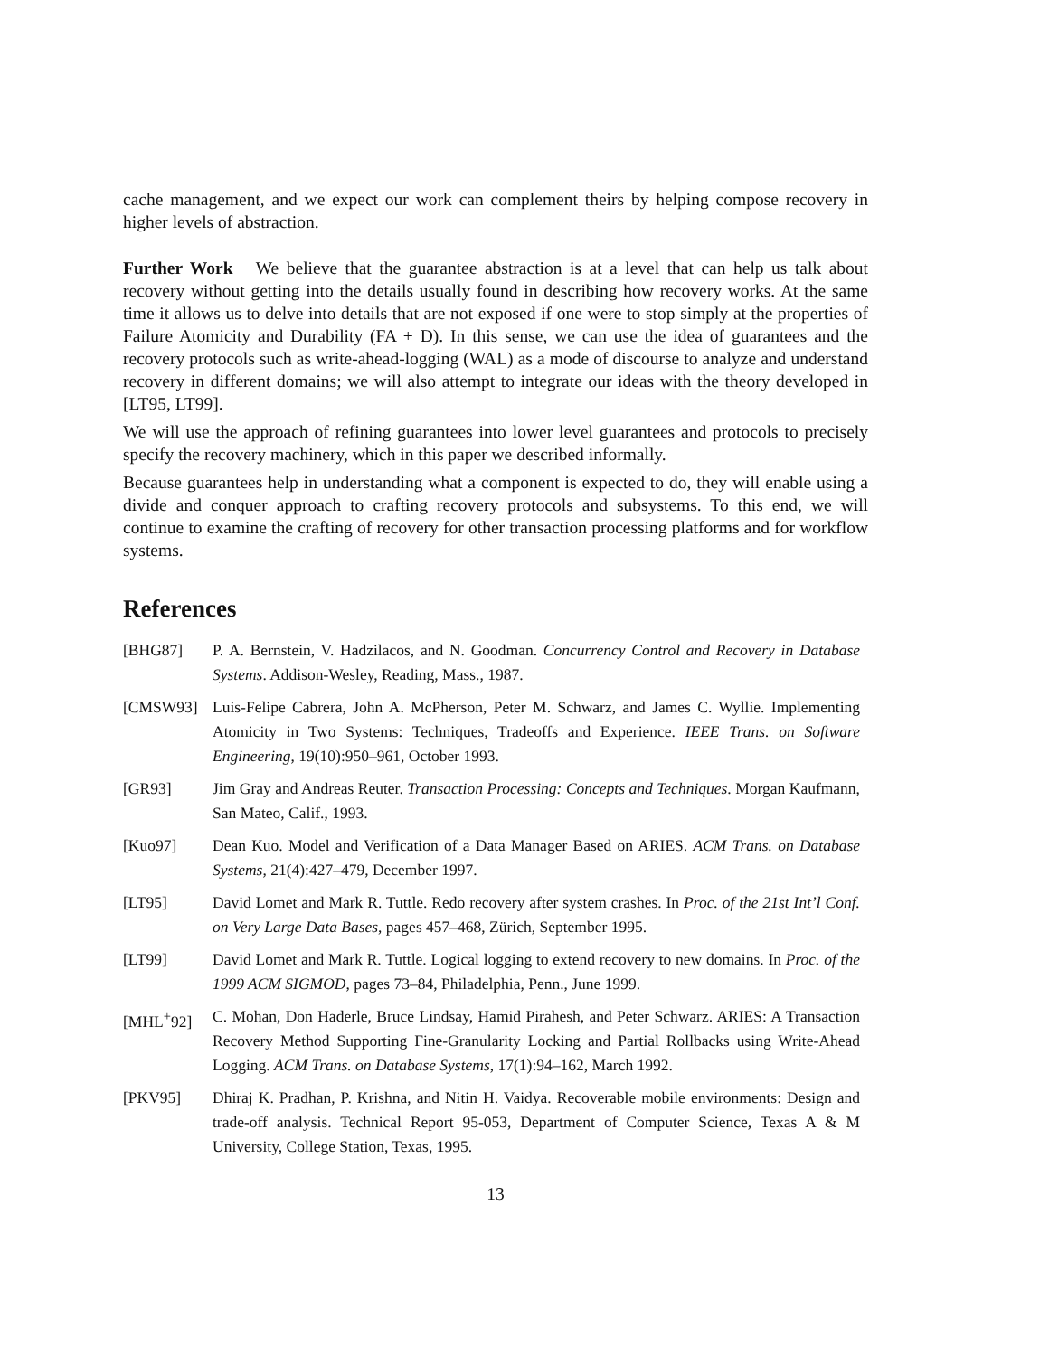cache management, and we expect our work can complement theirs by helping compose recovery in higher levels of abstraction.
Further Work We believe that the guarantee abstraction is at a level that can help us talk about recovery without getting into the details usually found in describing how recovery works. At the same time it allows us to delve into details that are not exposed if one were to stop simply at the properties of Failure Atomicity and Durability (FA + D). In this sense, we can use the idea of guarantees and the recovery protocols such as write-ahead-logging (WAL) as a mode of discourse to analyze and understand recovery in different domains; we will also attempt to integrate our ideas with the theory developed in [LT95, LT99].
We will use the approach of refining guarantees into lower level guarantees and protocols to precisely specify the recovery machinery, which in this paper we described informally.
Because guarantees help in understanding what a component is expected to do, they will enable using a divide and conquer approach to crafting recovery protocols and subsystems. To this end, we will continue to examine the crafting of recovery for other transaction processing platforms and for workflow systems.
References
[BHG87] P. A. Bernstein, V. Hadzilacos, and N. Goodman. Concurrency Control and Recovery in Database Systems. Addison-Wesley, Reading, Mass., 1987.
[CMSW93] Luis-Felipe Cabrera, John A. McPherson, Peter M. Schwarz, and James C. Wyllie. Implementing Atomicity in Two Systems: Techniques, Tradeoffs and Experience. IEEE Trans. on Software Engineering, 19(10):950–961, October 1993.
[GR93] Jim Gray and Andreas Reuter. Transaction Processing: Concepts and Techniques. Morgan Kaufmann, San Mateo, Calif., 1993.
[Kuo97] Dean Kuo. Model and Verification of a Data Manager Based on ARIES. ACM Trans. on Database Systems, 21(4):427–479, December 1997.
[LT95] David Lomet and Mark R. Tuttle. Redo recovery after system crashes. In Proc. of the 21st Int’l Conf. on Very Large Data Bases, pages 457–468, Zürich, September 1995.
[LT99] David Lomet and Mark R. Tuttle. Logical logging to extend recovery to new domains. In Proc. of the 1999 ACM SIGMOD, pages 73–84, Philadelphia, Penn., June 1999.
[MHL<sup>+</sup>92] C. Mohan, Don Haderle, Bruce Lindsay, Hamid Pirahesh, and Peter Schwarz. ARIES: A Transaction Recovery Method Supporting Fine-Granularity Locking and Partial Rollbacks using Write-Ahead Logging. ACM Trans. on Database Systems, 17(1):94–162, March 1992.
[PKV95] Dhiraj K. Pradhan, P. Krishna, and Nitin H. Vaidya. Recoverable mobile environments: Design and trade-off analysis. Technical Report 95-053, Department of Computer Science, Texas A & M University, College Station, Texas, 1995.
13